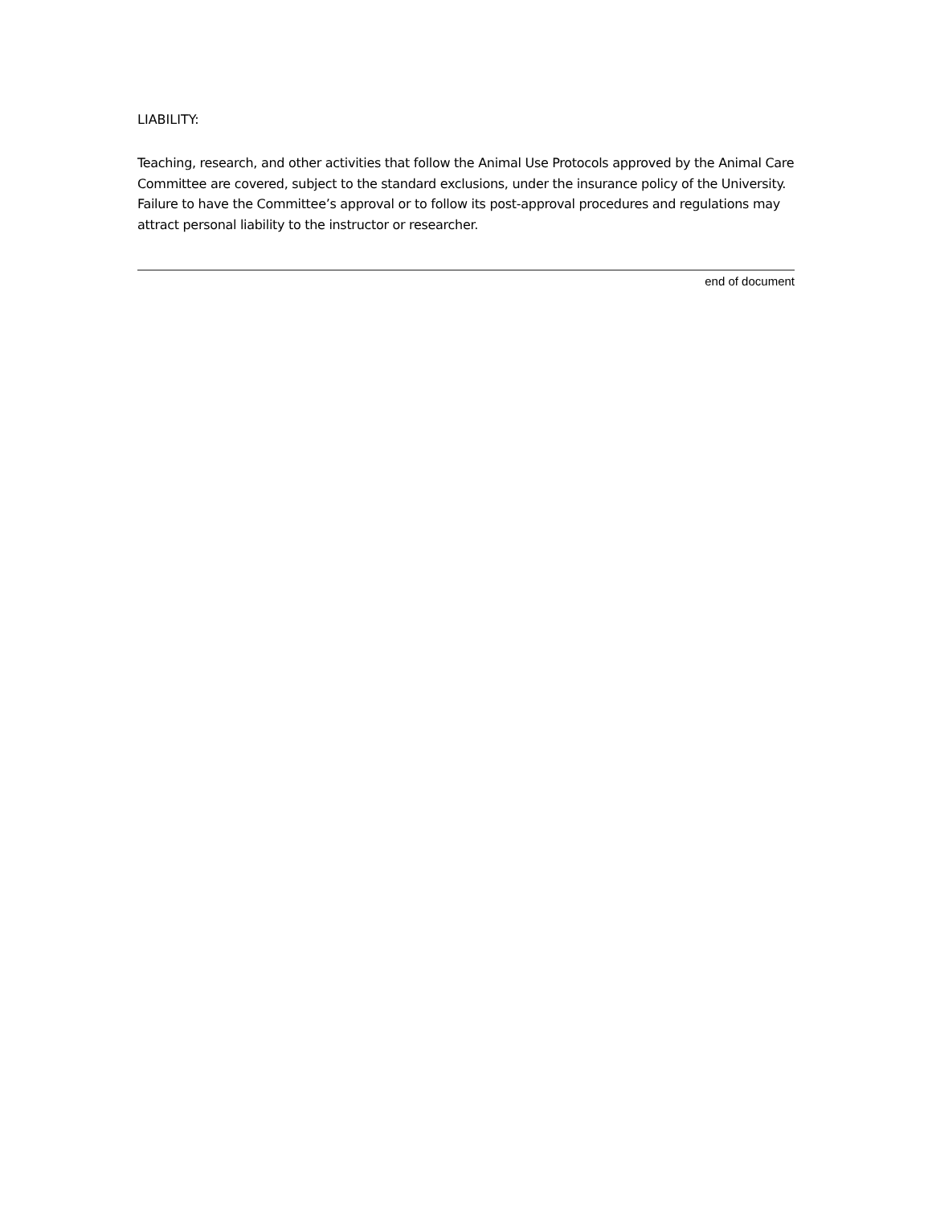LIABILITY:
Teaching, research, and other activities that follow the Animal Use Protocols approved by the Animal Care Committee are covered, subject to the standard exclusions, under the insurance policy of the University. Failure to have the Committee’s approval or to follow its post-approval procedures and regulations may attract personal liability to the instructor or researcher.
end of document